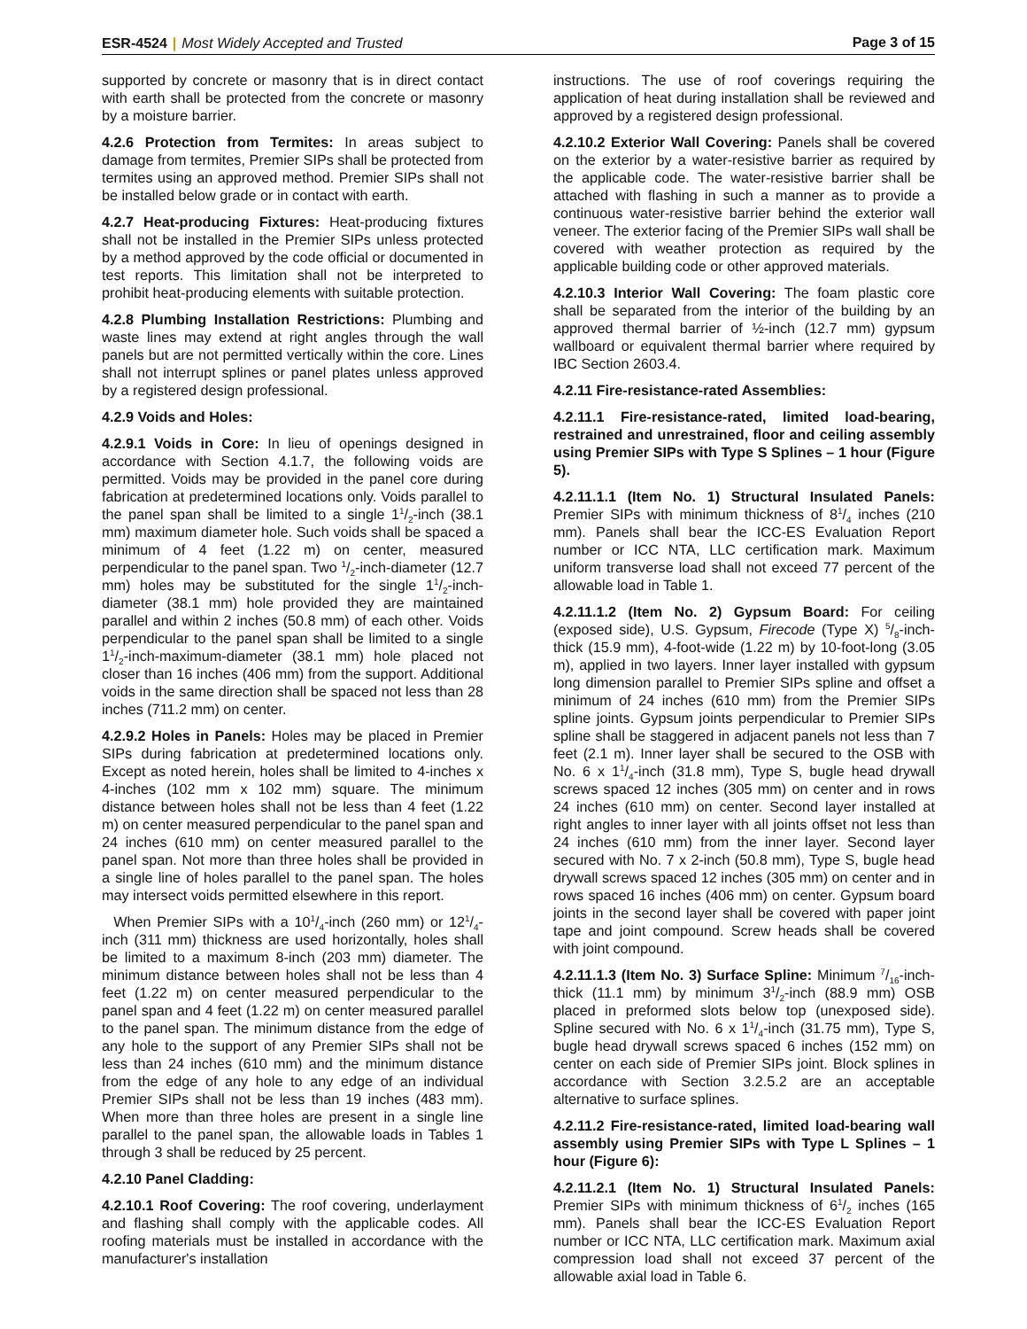ESR-4524 | Most Widely Accepted and Trusted Page 3 of 15
supported by concrete or masonry that is in direct contact with earth shall be protected from the concrete or masonry by a moisture barrier.
4.2.6 Protection from Termites: In areas subject to damage from termites, Premier SIPs shall be protected from termites using an approved method. Premier SIPs shall not be installed below grade or in contact with earth.
4.2.7 Heat-producing Fixtures: Heat-producing fixtures shall not be installed in the Premier SIPs unless protected by a method approved by the code official or documented in test reports. This limitation shall not be interpreted to prohibit heat-producing elements with suitable protection.
4.2.8 Plumbing Installation Restrictions: Plumbing and waste lines may extend at right angles through the wall panels but are not permitted vertically within the core. Lines shall not interrupt splines or panel plates unless approved by a registered design professional.
4.2.9 Voids and Holes:
4.2.9.1 Voids in Core: In lieu of openings designed in accordance with Section 4.1.7, the following voids are permitted. Voids may be provided in the panel core during fabrication at predetermined locations only. Voids parallel to the panel span shall be limited to a single 11/2-inch (38.1 mm) maximum diameter hole. Such voids shall be spaced a minimum of 4 feet (1.22 m) on center, measured perpendicular to the panel span. Two 1/2-inch-diameter (12.7 mm) holes may be substituted for the single 11/2-inch-diameter (38.1 mm) hole provided they are maintained parallel and within 2 inches (50.8 mm) of each other. Voids perpendicular to the panel span shall be limited to a single 11/2-inch-maximum-diameter (38.1 mm) hole placed not closer than 16 inches (406 mm) from the support. Additional voids in the same direction shall be spaced not less than 28 inches (711.2 mm) on center.
4.2.9.2 Holes in Panels: Holes may be placed in Premier SIPs during fabrication at predetermined locations only. Except as noted herein, holes shall be limited to 4-inches x 4-inches (102 mm x 102 mm) square. The minimum distance between holes shall not be less than 4 feet (1.22 m) on center measured perpendicular to the panel span and 24 inches (610 mm) on center measured parallel to the panel span. Not more than three holes shall be provided in a single line of holes parallel to the panel span. The holes may intersect voids permitted elsewhere in this report.
When Premier SIPs with a 101/4-inch (260 mm) or 121/4-inch (311 mm) thickness are used horizontally, holes shall be limited to a maximum 8-inch (203 mm) diameter. The minimum distance between holes shall not be less than 4 feet (1.22 m) on center measured perpendicular to the panel span and 4 feet (1.22 m) on center measured parallel to the panel span. The minimum distance from the edge of any hole to the support of any Premier SIPs shall not be less than 24 inches (610 mm) and the minimum distance from the edge of any hole to any edge of an individual Premier SIPs shall not be less than 19 inches (483 mm). When more than three holes are present in a single line parallel to the panel span, the allowable loads in Tables 1 through 3 shall be reduced by 25 percent.
4.2.10 Panel Cladding:
4.2.10.1 Roof Covering: The roof covering, underlayment and flashing shall comply with the applicable codes. All roofing materials must be installed in accordance with the manufacturer's installation
instructions. The use of roof coverings requiring the application of heat during installation shall be reviewed and approved by a registered design professional.
4.2.10.2 Exterior Wall Covering: Panels shall be covered on the exterior by a water-resistive barrier as required by the applicable code. The water-resistive barrier shall be attached with flashing in such a manner as to provide a continuous water-resistive barrier behind the exterior wall veneer. The exterior facing of the Premier SIPs wall shall be covered with weather protection as required by the applicable building code or other approved materials.
4.2.10.3 Interior Wall Covering: The foam plastic core shall be separated from the interior of the building by an approved thermal barrier of ½-inch (12.7 mm) gypsum wallboard or equivalent thermal barrier where required by IBC Section 2603.4.
4.2.11 Fire-resistance-rated Assemblies:
4.2.11.1 Fire-resistance-rated, limited load-bearing, restrained and unrestrained, floor and ceiling assembly using Premier SIPs with Type S Splines – 1 hour (Figure 5).
4.2.11.1.1 (Item No. 1) Structural Insulated Panels: Premier SIPs with minimum thickness of 81/4 inches (210 mm). Panels shall bear the ICC-ES Evaluation Report number or ICC NTA, LLC certification mark. Maximum uniform transverse load shall not exceed 77 percent of the allowable load in Table 1.
4.2.11.1.2 (Item No. 2) Gypsum Board: For ceiling (exposed side), U.S. Gypsum, Firecode (Type X) 5/8-inch-thick (15.9 mm), 4-foot-wide (1.22 m) by 10-foot-long (3.05 m), applied in two layers. Inner layer installed with gypsum long dimension parallel to Premier SIPs spline and offset a minimum of 24 inches (610 mm) from the Premier SIPs spline joints. Gypsum joints perpendicular to Premier SIPs spline shall be staggered in adjacent panels not less than 7 feet (2.1 m). Inner layer shall be secured to the OSB with No. 6 x 11/4-inch (31.8 mm), Type S, bugle head drywall screws spaced 12 inches (305 mm) on center and in rows 24 inches (610 mm) on center. Second layer installed at right angles to inner layer with all joints offset not less than 24 inches (610 mm) from the inner layer. Second layer secured with No. 7 x 2-inch (50.8 mm), Type S, bugle head drywall screws spaced 12 inches (305 mm) on center and in rows spaced 16 inches (406 mm) on center. Gypsum board joints in the second layer shall be covered with paper joint tape and joint compound. Screw heads shall be covered with joint compound.
4.2.11.1.3 (Item No. 3) Surface Spline: Minimum 7/16-inch-thick (11.1 mm) by minimum 31/2-inch (88.9 mm) OSB placed in preformed slots below top (unexposed side). Spline secured with No. 6 x 11/4-inch (31.75 mm), Type S, bugle head drywall screws spaced 6 inches (152 mm) on center on each side of Premier SIPs joint. Block splines in accordance with Section 3.2.5.2 are an acceptable alternative to surface splines.
4.2.11.2 Fire-resistance-rated, limited load-bearing wall assembly using Premier SIPs with Type L Splines – 1 hour (Figure 6):
4.2.11.2.1 (Item No. 1) Structural Insulated Panels: Premier SIPs with minimum thickness of 61/2 inches (165 mm). Panels shall bear the ICC-ES Evaluation Report number or ICC NTA, LLC certification mark. Maximum axial compression load shall not exceed 37 percent of the allowable axial load in Table 6.